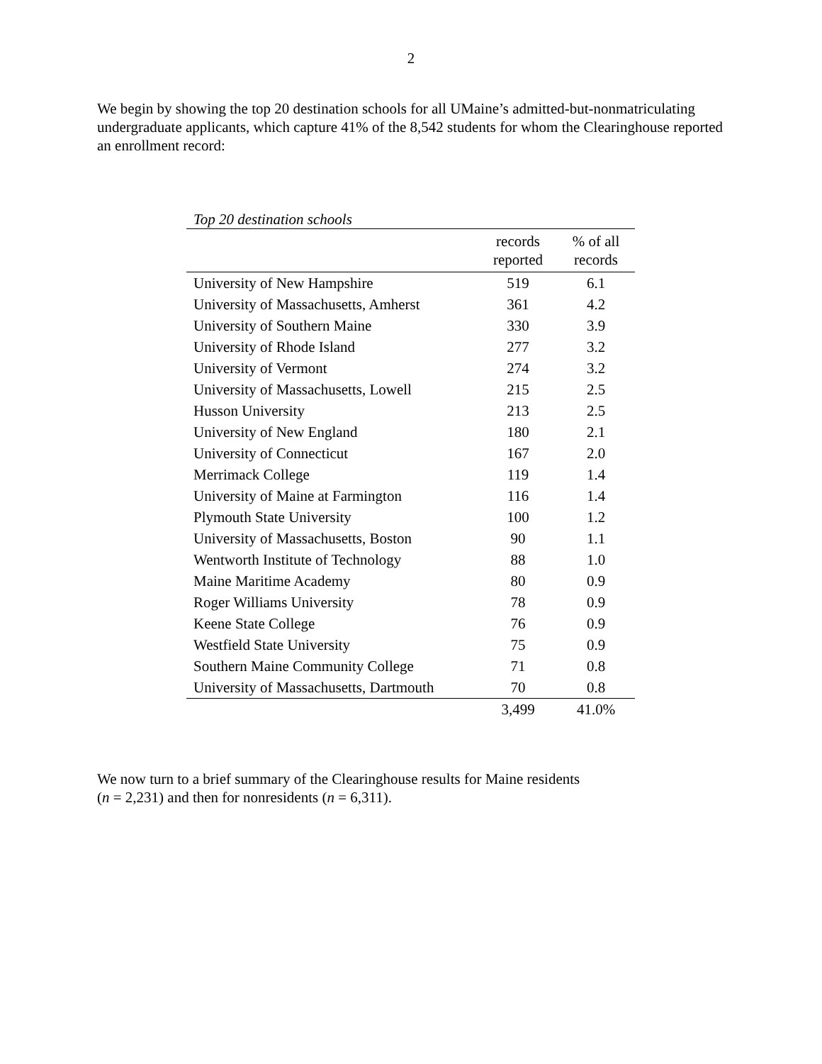2
We begin by showing the top 20 destination schools for all UMaine’s admitted-but-nonmatriculating undergraduate applicants, which capture 41% of the 8,542 students for whom the Clearinghouse reported an enrollment record:
Top 20 destination schools
| | records reported | % of all records |
| --- | --- | --- |
| University of New Hampshire | 519 | 6.1 |
| University of Massachusetts, Amherst | 361 | 4.2 |
| University of Southern Maine | 330 | 3.9 |
| University of Rhode Island | 277 | 3.2 |
| University of Vermont | 274 | 3.2 |
| University of Massachusetts, Lowell | 215 | 2.5 |
| Husson University | 213 | 2.5 |
| University of New England | 180 | 2.1 |
| University of Connecticut | 167 | 2.0 |
| Merrimack College | 119 | 1.4 |
| University of Maine at Farmington | 116 | 1.4 |
| Plymouth State University | 100 | 1.2 |
| University of Massachusetts, Boston | 90 | 1.1 |
| Wentworth Institute of Technology | 88 | 1.0 |
| Maine Maritime Academy | 80 | 0.9 |
| Roger Williams University | 78 | 0.9 |
| Keene State College | 76 | 0.9 |
| Westfield State University | 75 | 0.9 |
| Southern Maine Community College | 71 | 0.8 |
| University of Massachusetts, Dartmouth | 70 | 0.8 |
| | 3,499 | 41.0% |
We now turn to a brief summary of the Clearinghouse results for Maine residents
(n = 2,231) and then for nonresidents (n = 6,311).